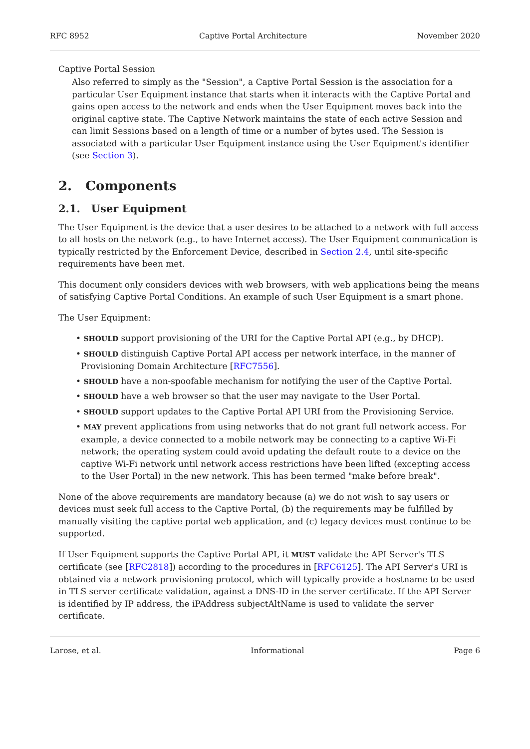RFC 8952 Captive Portal Architecture November 2020
Captive Portal Session
Also referred to simply as the "Session", a Captive Portal Session is the association for a particular User Equipment instance that starts when it interacts with the Captive Portal and gains open access to the network and ends when the User Equipment moves back into the original captive state. The Captive Network maintains the state of each active Session and can limit Sessions based on a length of time or a number of bytes used. The Session is associated with a particular User Equipment instance using the User Equipment's identifier (see Section 3).
2. Components
2.1. User Equipment
The User Equipment is the device that a user desires to be attached to a network with full access to all hosts on the network (e.g., to have Internet access). The User Equipment communication is typically restricted by the Enforcement Device, described in Section 2.4, until site-specific requirements have been met.
This document only considers devices with web browsers, with web applications being the means of satisfying Captive Portal Conditions. An example of such User Equipment is a smart phone.
The User Equipment:
• SHOULD support provisioning of the URI for the Captive Portal API (e.g., by DHCP).
• SHOULD distinguish Captive Portal API access per network interface, in the manner of Provisioning Domain Architecture [RFC7556].
• SHOULD have a non-spoofable mechanism for notifying the user of the Captive Portal.
• SHOULD have a web browser so that the user may navigate to the User Portal.
• SHOULD support updates to the Captive Portal API URI from the Provisioning Service.
• MAY prevent applications from using networks that do not grant full network access. For example, a device connected to a mobile network may be connecting to a captive Wi-Fi network; the operating system could avoid updating the default route to a device on the captive Wi-Fi network until network access restrictions have been lifted (excepting access to the User Portal) in the new network. This has been termed "make before break".
None of the above requirements are mandatory because (a) we do not wish to say users or devices must seek full access to the Captive Portal, (b) the requirements may be fulfilled by manually visiting the captive portal web application, and (c) legacy devices must continue to be supported.
If User Equipment supports the Captive Portal API, it MUST validate the API Server's TLS certificate (see [RFC2818]) according to the procedures in [RFC6125]. The API Server's URI is obtained via a network provisioning protocol, which will typically provide a hostname to be used in TLS server certificate validation, against a DNS-ID in the server certificate. If the API Server is identified by IP address, the iPAddress subjectAltName is used to validate the server certificate.
Larose, et al. Informational Page 6